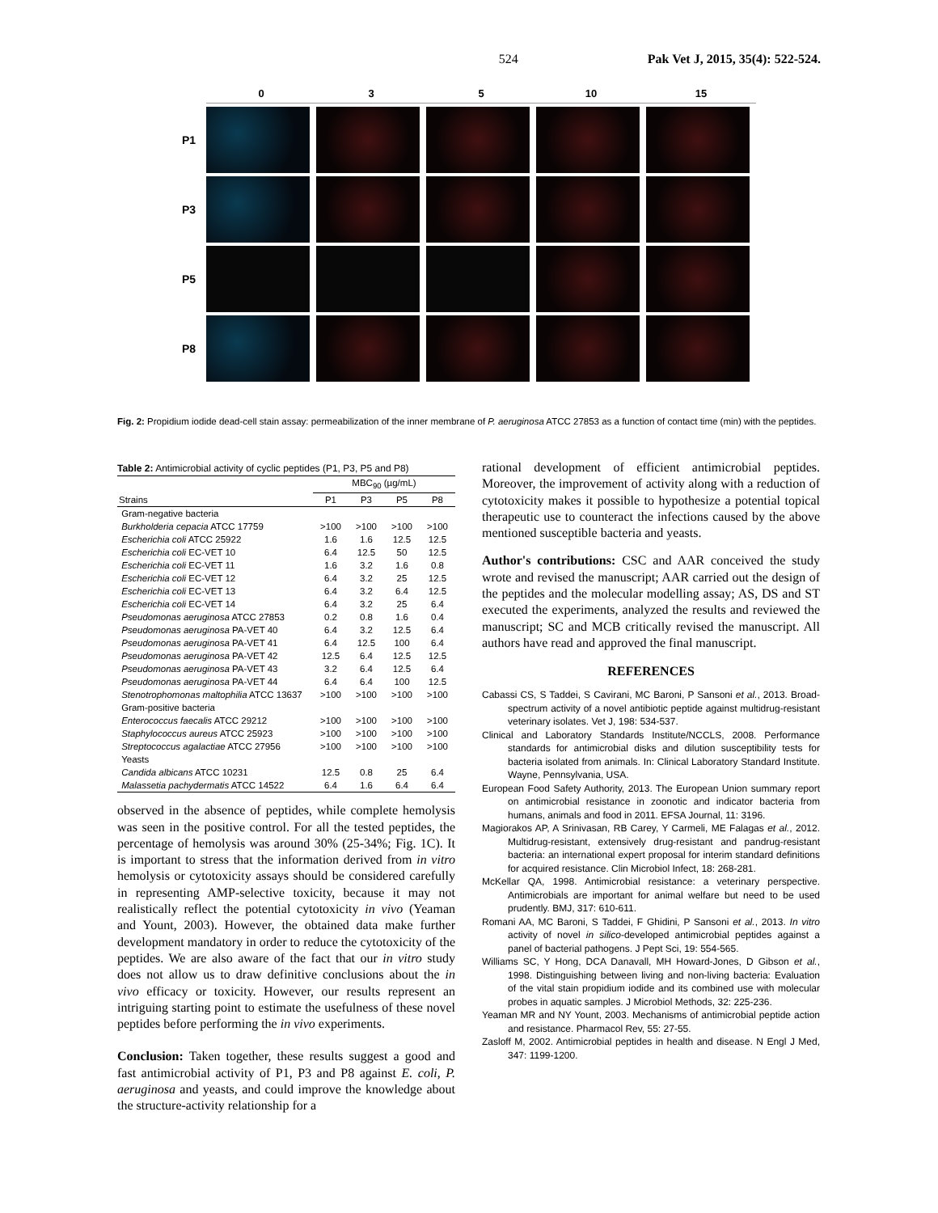524 Pak Vet J, 2015, 35(4): 522-524.
0 3 5 10 15
P1
P3
P5
P8
Fig. 2: Propidium iodide dead-cell stain assay: permeabilization of the inner membrane of P. aeruginosa ATCC 27853 as a function of contact time (min) with the peptides.
Table 2: Antimicrobial activity of cyclic peptides (P1, P3, P5 and P8)
| | MBC<sub>90</sub> (µg/mL) | | | |
| --- | --- | --- | --- | --- |
| Strains | P1 | P3 | P5 | P8 |
| Gram-negative bacteria | | | | |
| Burkholderia cepacia ATCC 17759 | >100 | >100 | >100 | >100 |
| Escherichia coli ATCC 25922 | 1.6 | 1.6 | 12.5 | 12.5 |
| Escherichia coli EC-VET 10 | 6.4 | 12.5 | 50 | 12.5 |
| Escherichia coli EC-VET 11 | 1.6 | 3.2 | 1.6 | 0.8 |
| Escherichia coli EC-VET 12 | 6.4 | 3.2 | 25 | 12.5 |
| Escherichia coli EC-VET 13 | 6.4 | 3.2 | 6.4 | 12.5 |
| Escherichia coli EC-VET 14 | 6.4 | 3.2 | 25 | 6.4 |
| Pseudomonas aeruginosa ATCC 27853 | 0.2 | 0.8 | 1.6 | 0.4 |
| Pseudomonas aeruginosa PA-VET 40 | 6.4 | 3.2 | 12.5 | 6.4 |
| Pseudomonas aeruginosa PA-VET 41 | 6.4 | 12.5 | 100 | 6.4 |
| Pseudomonas aeruginosa PA-VET 42 | 12.5 | 6.4 | 12.5 | 12.5 |
| Pseudomonas aeruginosa PA-VET 43 | 3.2 | 6.4 | 12.5 | 6.4 |
| Pseudomonas aeruginosa PA-VET 44 | 6.4 | 6.4 | 100 | 12.5 |
| Stenotrophomonas maltophilia ATCC 13637 | >100 | >100 | >100 | >100 |
| Gram-positive bacteria | | | | |
| Enterococcus faecalis ATCC 29212 | >100 | >100 | >100 | >100 |
| Staphylococcus aureus ATCC 25923 | >100 | >100 | >100 | >100 |
| Streptococcus agalactiae ATCC 27956 | >100 | >100 | >100 | >100 |
| Yeasts | | | | |
| Candida albicans ATCC 10231 | 12.5 | 0.8 | 25 | 6.4 |
| Malassetia pachydermatis ATCC 14522 | 6.4 | 1.6 | 6.4 | 6.4 |
observed in the absence of peptides, while complete hemolysis was seen in the positive control. For all the tested peptides, the percentage of hemolysis was around 30% (25-34%; Fig. 1C). It is important to stress that the information derived from in vitro hemolysis or cytotoxicity assays should be considered carefully in representing AMP-selective toxicity, because it may not realistically reflect the potential cytotoxicity in vivo (Yeaman and Yount, 2003). However, the obtained data make further development mandatory in order to reduce the cytotoxicity of the peptides. We are also aware of the fact that our in vitro study does not allow us to draw definitive conclusions about the in vivo efficacy or toxicity. However, our results represent an intriguing starting point to estimate the usefulness of these novel peptides before performing the in vivo experiments.
Conclusion: Taken together, these results suggest a good and fast antimicrobial activity of P1, P3 and P8 against E. coli, P. aeruginosa and yeasts, and could improve the knowledge about the structure-activity relationship for a
rational development of efficient antimicrobial peptides. Moreover, the improvement of activity along with a reduction of cytotoxicity makes it possible to hypothesize a potential topical therapeutic use to counteract the infections caused by the above mentioned susceptible bacteria and yeasts.
Author's contributions: CSC and AAR conceived the study wrote and revised the manuscript; AAR carried out the design of the peptides and the molecular modelling assay; AS, DS and ST executed the experiments, analyzed the results and reviewed the manuscript; SC and MCB critically revised the manuscript. All authors have read and approved the final manuscript.
REFERENCES
Cabassi CS, S Taddei, S Cavirani, MC Baroni, P Sansoni et al., 2013. Broad-spectrum activity of a novel antibiotic peptide against multidrug-resistant veterinary isolates. Vet J, 198: 534-537.
Clinical and Laboratory Standards Institute/NCCLS, 2008. Performance standards for antimicrobial disks and dilution susceptibility tests for bacteria isolated from animals. In: Clinical Laboratory Standard Institute. Wayne, Pennsylvania, USA.
European Food Safety Authority, 2013. The European Union summary report on antimicrobial resistance in zoonotic and indicator bacteria from humans, animals and food in 2011. EFSA Journal, 11: 3196.
Magiorakos AP, A Srinivasan, RB Carey, Y Carmeli, ME Falagas et al., 2012. Multidrug-resistant, extensively drug-resistant and pandrug-resistant bacteria: an international expert proposal for interim standard definitions for acquired resistance. Clin Microbiol Infect, 18: 268-281.
McKellar QA, 1998. Antimicrobial resistance: a veterinary perspective. Antimicrobials are important for animal welfare but need to be used prudently. BMJ, 317: 610-611.
Romani AA, MC Baroni, S Taddei, F Ghidini, P Sansoni et al., 2013. In vitro activity of novel in silico-developed antimicrobial peptides against a panel of bacterial pathogens. J Pept Sci, 19: 554-565.
Williams SC, Y Hong, DCA Danavall, MH Howard-Jones, D Gibson et al., 1998. Distinguishing between living and non-living bacteria: Evaluation of the vital stain propidium iodide and its combined use with molecular probes in aquatic samples. J Microbiol Methods, 32: 225-236.
Yeaman MR and NY Yount, 2003. Mechanisms of antimicrobial peptide action and resistance. Pharmacol Rev, 55: 27-55.
Zasloff M, 2002. Antimicrobial peptides in health and disease. N Engl J Med, 347: 1199-1200.